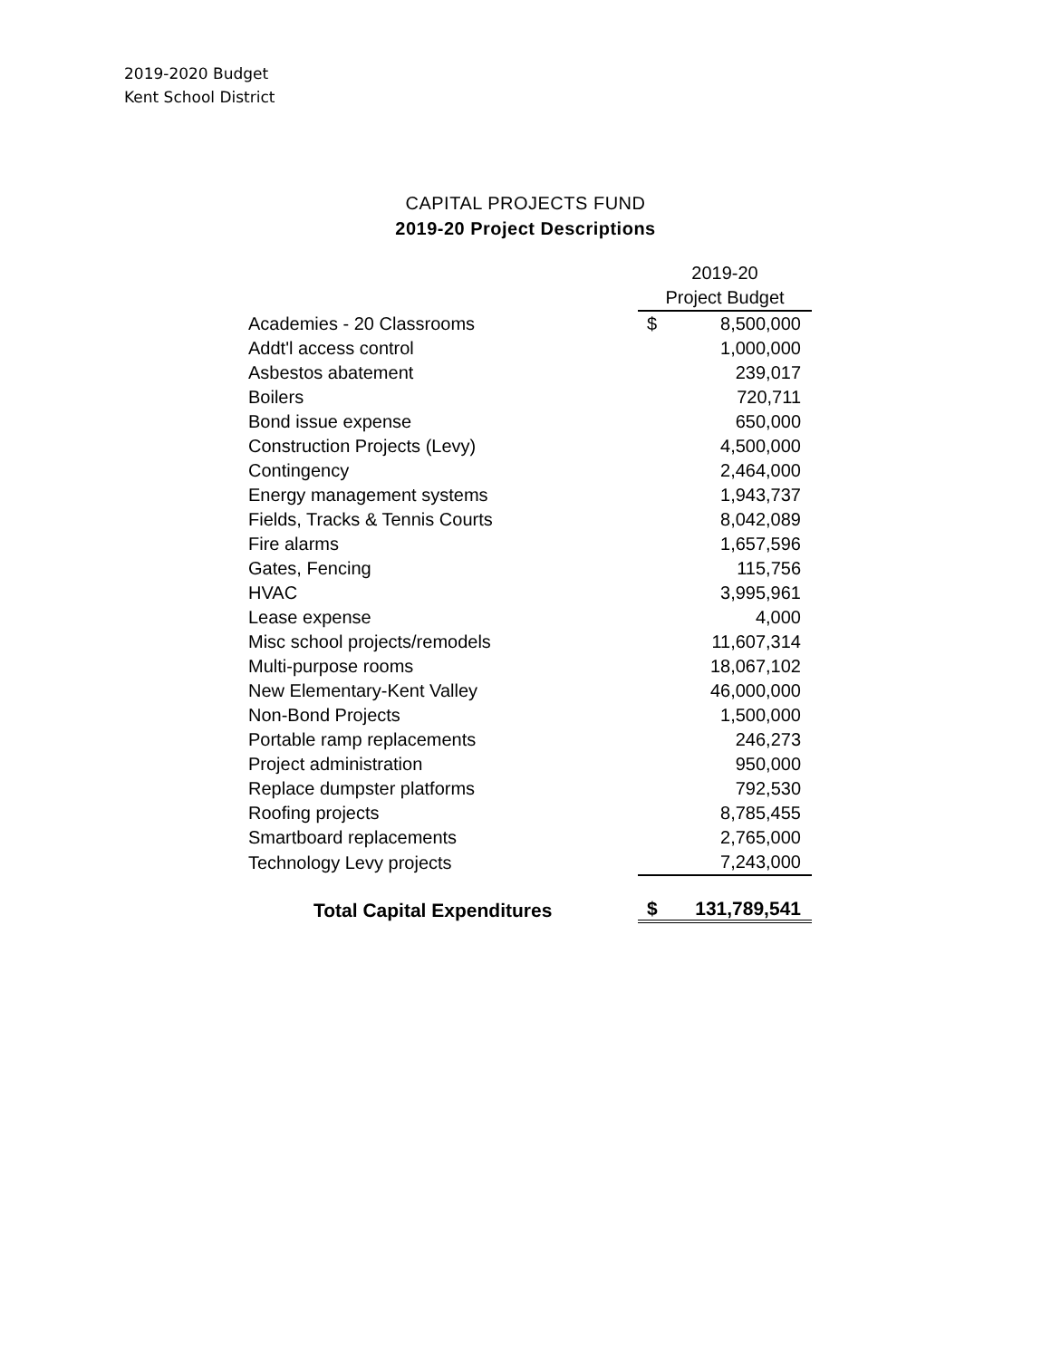2019-2020 Budget
Kent School District
CAPITAL PROJECTS FUND
2019-20 Project Descriptions
| | 2019-20 | |
| | Project Budget | |
| Academies - 20 Classrooms | $ | 8,500,000 |
| Addt'l access control | | 1,000,000 |
| Asbestos abatement | | 239,017 |
| Boilers | | 720,711 |
| Bond issue expense | | 650,000 |
| Construction Projects (Levy) | | 4,500,000 |
| Contingency | | 2,464,000 |
| Energy management systems | | 1,943,737 |
| Fields, Tracks & Tennis Courts | | 8,042,089 |
| Fire alarms | | 1,657,596 |
| Gates, Fencing | | 115,756 |
| HVAC | | 3,995,961 |
| Lease expense | | 4,000 |
| Misc school projects/remodels | | 11,607,314 |
| Multi-purpose rooms | | 18,067,102 |
| New Elementary-Kent Valley | | 46,000,000 |
| Non-Bond Projects | | 1,500,000 |
| Portable ramp replacements | | 246,273 |
| Project administration | | 950,000 |
| Replace dumpster platforms | | 792,530 |
| Roofing projects | | 8,785,455 |
| Smartboard replacements | | 2,765,000 |
| Technology Levy projects | | 7,243,000 |
| Total Capital Expenditures | $ | 131,789,541 |